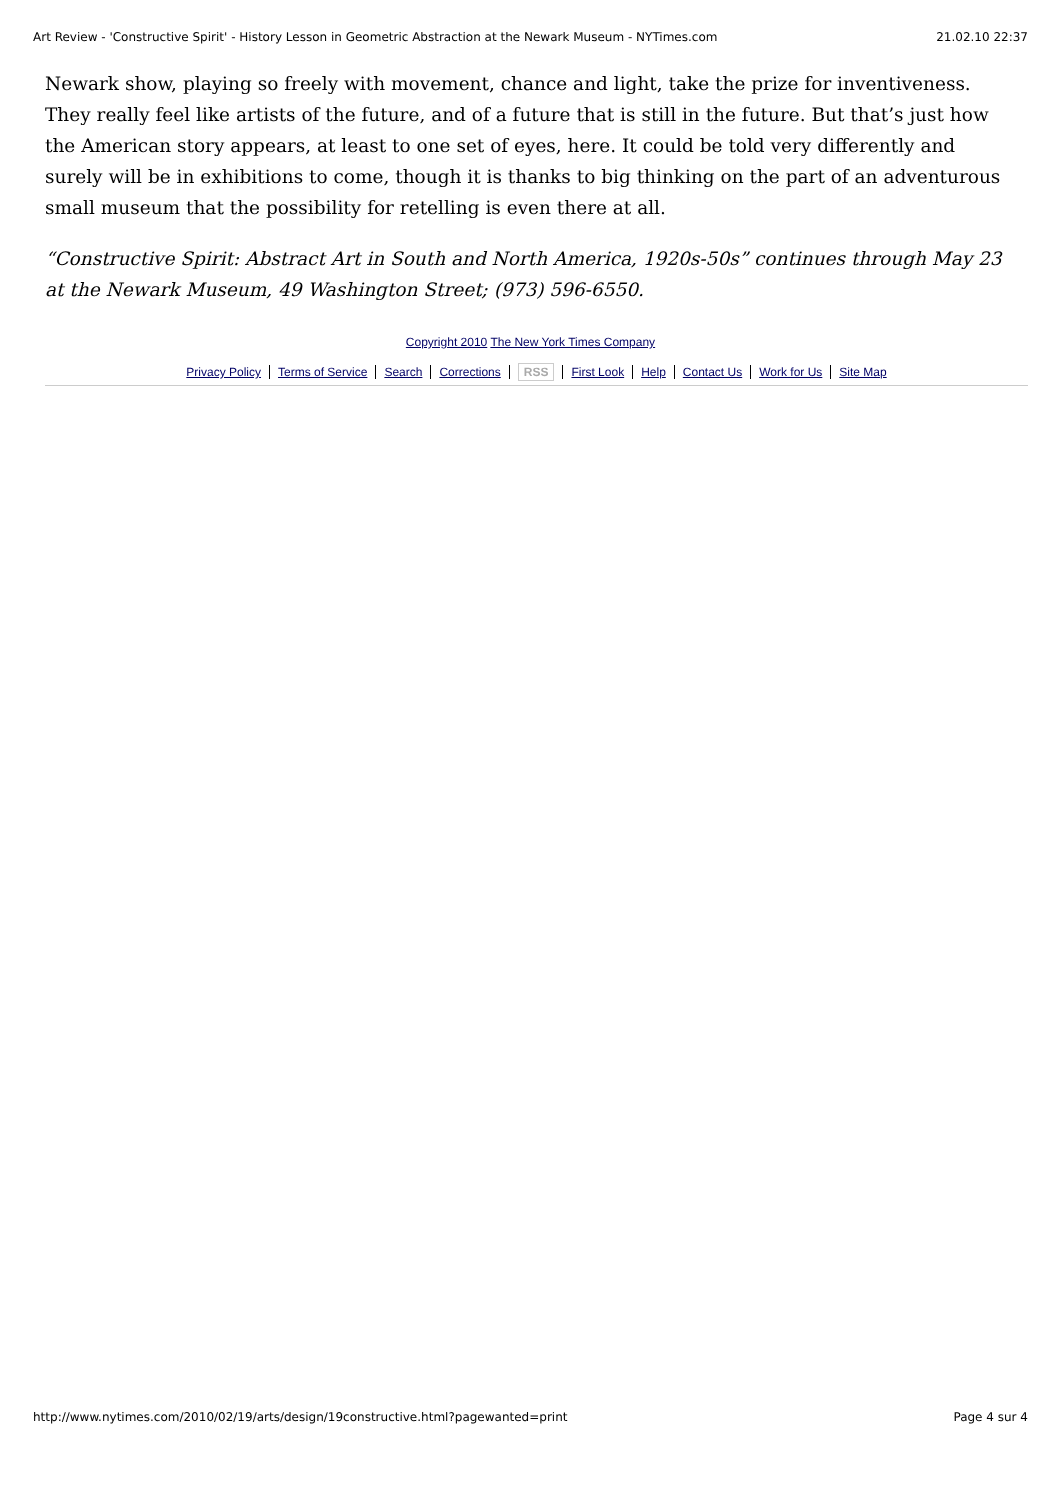Art Review - 'Constructive Spirit' - History Lesson in Geometric Abstraction at the Newark Museum - NYTimes.com 21.02.10 22:37
Newark show, playing so freely with movement, chance and light, take the prize for inventiveness. They really feel like artists of the future, and of a future that is still in the future. But that’s just how the American story appears, at least to one set of eyes, here. It could be told very differently and surely will be in exhibitions to come, though it is thanks to big thinking on the part of an adventurous small museum that the possibility for retelling is even there at all.
“Constructive Spirit: Abstract Art in South and North America, 1920s-50s” continues through May 23 at the Newark Museum, 49 Washington Street; (973) 596-6550.
Copyright 2010 The New York Times Company
Privacy Policy Terms of Service Search Corrections RSS First Look Help Contact Us Work for Us Site Map
http://www.nytimes.com/2010/02/19/arts/design/19constructive.html?pagewanted=print Page 4 sur 4